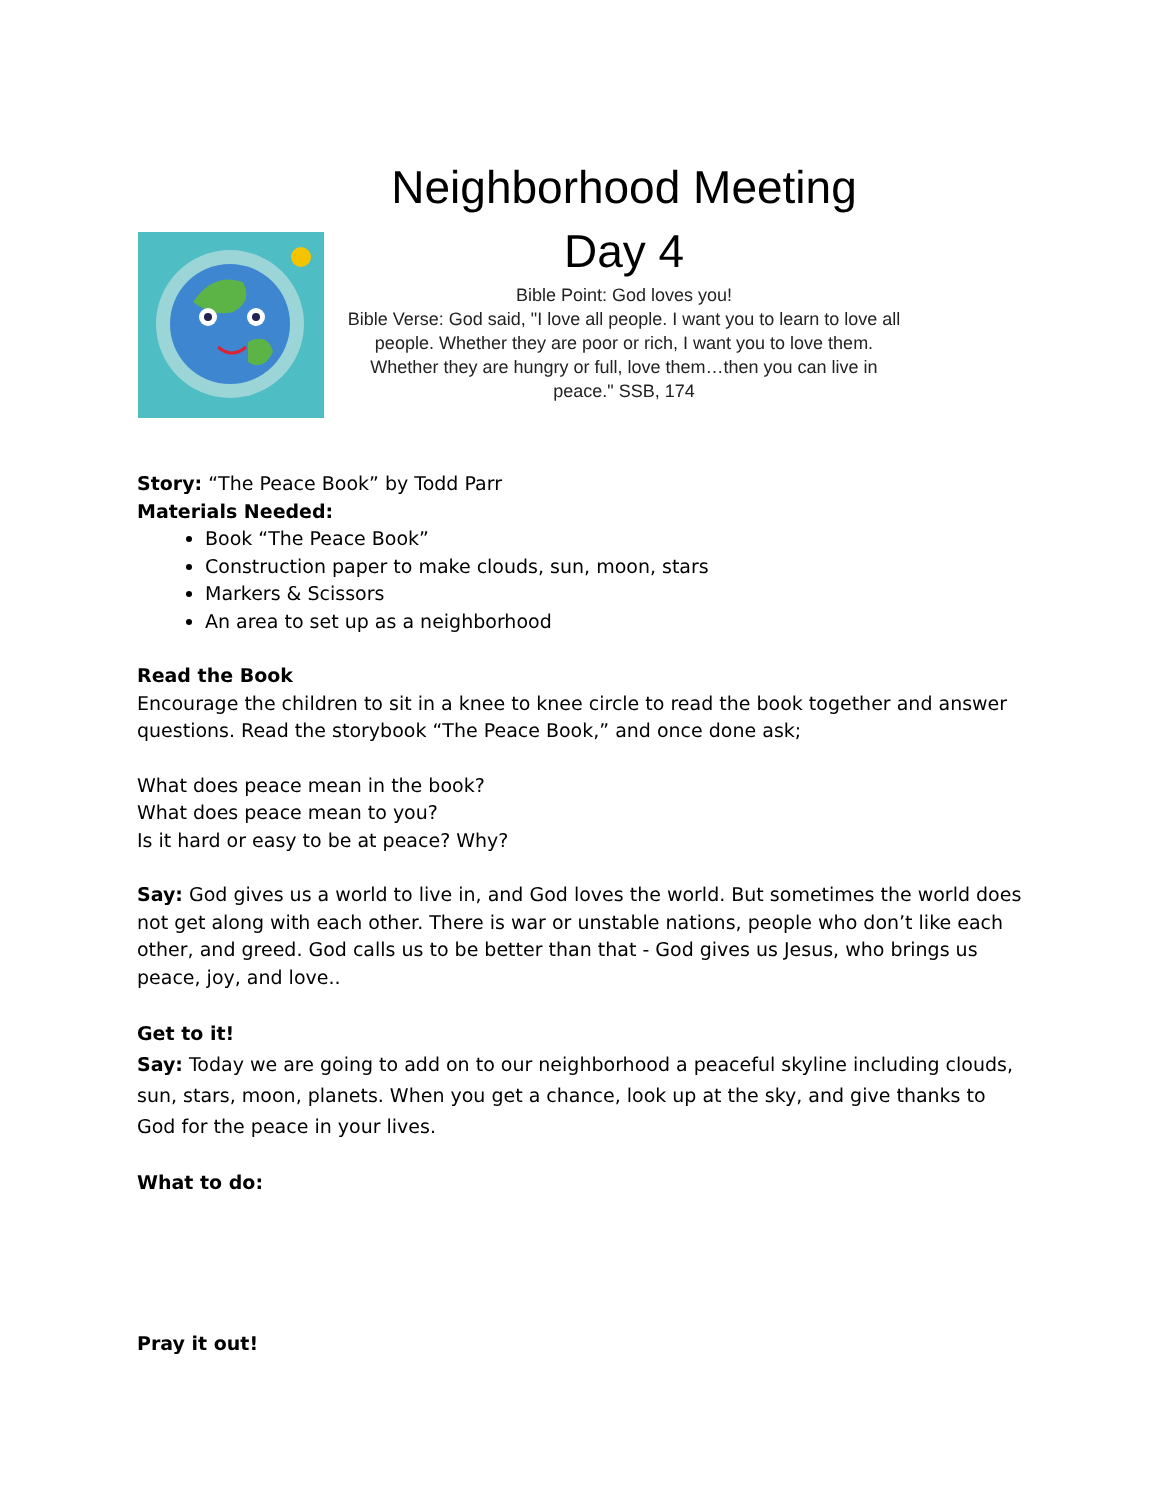Neighborhood Meeting
Day 4
Bible Point: God loves you!
Bible Verse: God said, "I love all people. I want you to learn to love all people. Whether they are poor or rich, I want you to love them. Whether they are hungry or full, love them…then you can live in peace." SSB, 174
Story: “The Peace Book” by Todd Parr
Materials Needed:
Book “The Peace Book”
Construction paper to make clouds, sun, moon, stars
Markers & Scissors
An area to set up as a neighborhood
Read the Book
Encourage the children to sit in a knee to knee circle to read the book together and answer questions. Read the storybook “The Peace Book,” and once done ask;
What does peace mean in the book?
What does peace mean to you?
Is it hard or easy to be at peace? Why?
Say: God gives us a world to live in, and God loves the world. But sometimes the world does not get along with each other. There is war or unstable nations, people who don’t like each other, and greed. God calls us to be better than that - God gives us Jesus, who brings us peace, joy, and love..
Get to it!
Say: Today we are going to add on to our neighborhood a peaceful skyline including clouds, sun, stars, moon, planets. When you get a chance, look up at the sky, and give thanks to God for the peace in your lives.
What to do:
Pray it out!